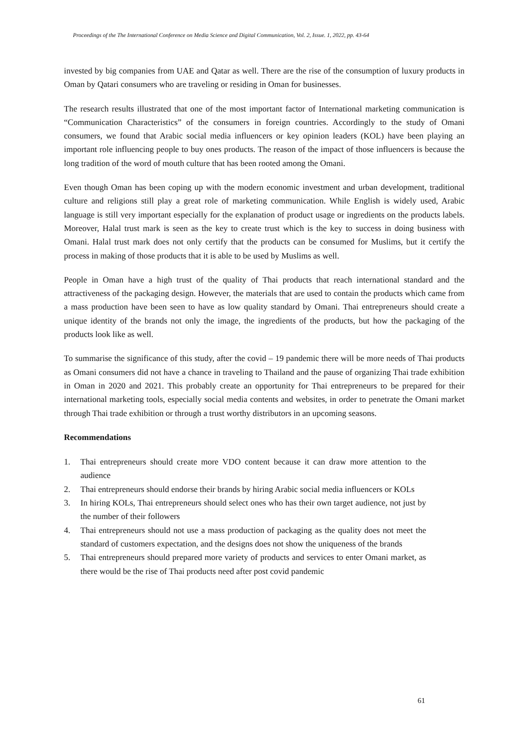Proceedings of the The International Conference on Media Science and Digital Communication, Vol. 2, Issue. 1, 2022, pp. 43-64
invested by big companies from UAE and Qatar as well. There are the rise of the consumption of luxury products in Oman by Qatari consumers who are traveling or residing in Oman for businesses.
The research results illustrated that one of the most important factor of International marketing communication is “Communication Characteristics” of the consumers in foreign countries. Accordingly to the study of Omani consumers, we found that Arabic social media influencers or key opinion leaders (KOL) have been playing an important role influencing people to buy ones products. The reason of the impact of those influencers is because the long tradition of the word of mouth culture that has been rooted among the Omani.
Even though Oman has been coping up with the modern economic investment and urban development, traditional culture and religions still play a great role of marketing communication. While English is widely used, Arabic language is still very important especially for the explanation of product usage or ingredients on the products labels. Moreover, Halal trust mark is seen as the key to create trust which is the key to success in doing business with Omani. Halal trust mark does not only certify that the products can be consumed for Muslims, but it certify the process in making of those products that it is able to be used by Muslims as well.
People in Oman have a high trust of the quality of Thai products that reach international standard and the attractiveness of the packaging design. However, the materials that are used to contain the products which came from a mass production have been seen to have as low quality standard by Omani. Thai entrepreneurs should create a unique identity of the brands not only the image, the ingredients of the products, but how the packaging of the products look like as well.
To summarise the significance of this study, after the covid – 19 pandemic there will be more needs of Thai products as Omani consumers did not have a chance in traveling to Thailand and the pause of organizing Thai trade exhibition in Oman in 2020 and 2021. This probably create an opportunity for Thai entrepreneurs to be prepared for their international marketing tools, especially social media contents and websites, in order to penetrate the Omani market through Thai trade exhibition or through a trust worthy distributors in an upcoming seasons.
Recommendations
1. Thai entrepreneurs should create more VDO content because it can draw more attention to the audience
2. Thai entrepreneurs should endorse their brands by hiring Arabic social media influencers or KOLs
3. In hiring KOLs, Thai entrepreneurs should select ones who has their own target audience, not just by the number of their followers
4. Thai entrepreneurs should not use a mass production of packaging as the quality does not meet the standard of customers expectation, and the designs does not show the uniqueness of the brands
5. Thai entrepreneurs should prepared more variety of products and services to enter Omani market, as there would be the rise of Thai products need after post covid pandemic
61